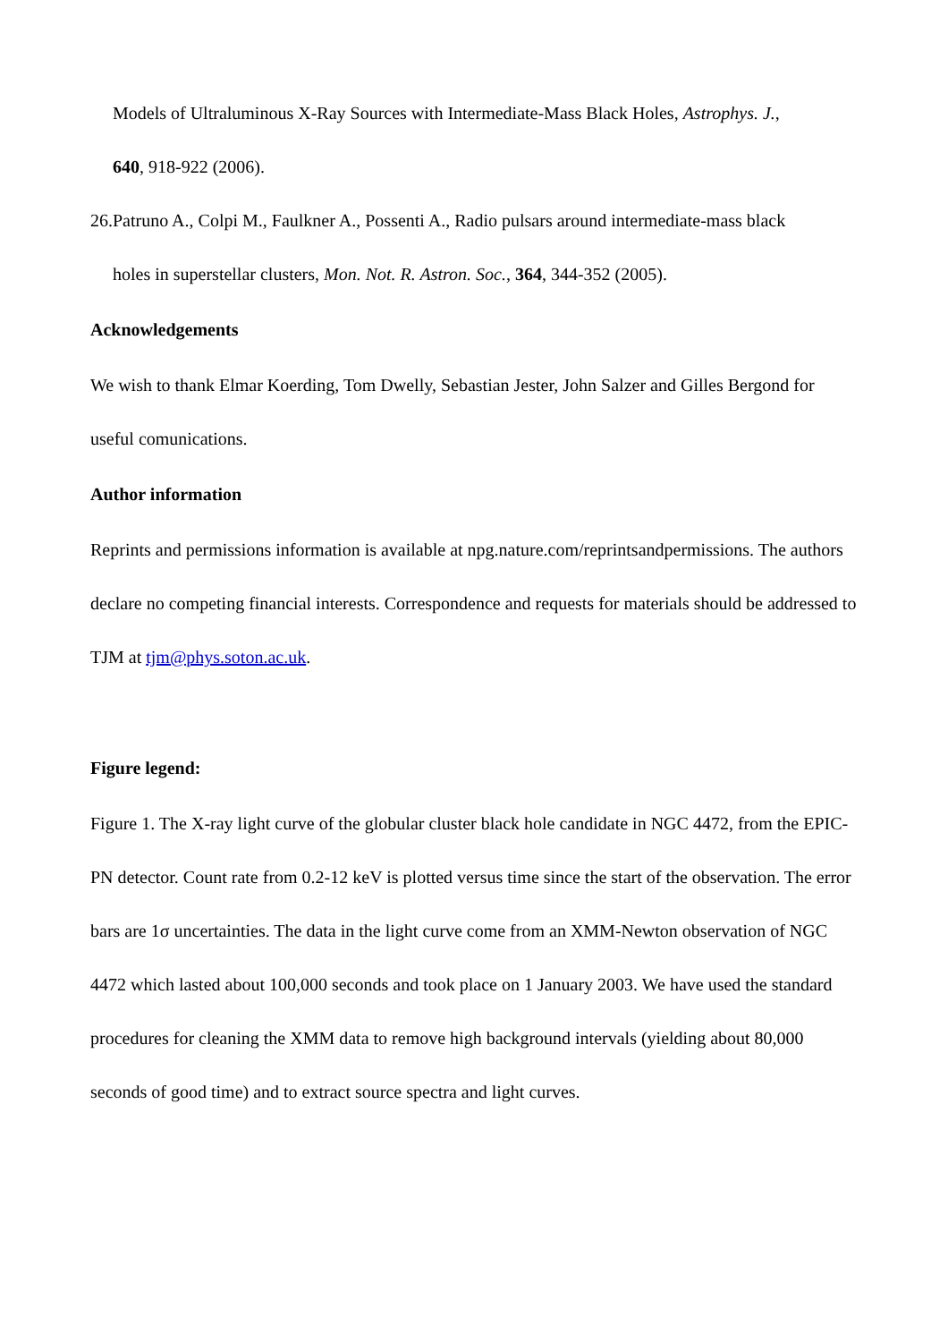Models of Ultraluminous X-Ray Sources with Intermediate-Mass Black Holes, Astrophys. J.,
640, 918-922 (2006).
26.Patruno A., Colpi M., Faulkner A., Possenti A., Radio pulsars around intermediate-mass black
holes in superstellar clusters, Mon. Not. R. Astron. Soc., 364, 344-352 (2005).
Acknowledgements
We wish to thank Elmar Koerding, Tom Dwelly, Sebastian Jester, John Salzer and Gilles Bergond for useful comunications.
Author information
Reprints and permissions information is available at npg.nature.com/reprintsandpermissions. The authors declare no competing financial interests. Correspondence and requests for materials should be addressed to TJM at tjm@phys.soton.ac.uk.
Figure legend:
Figure 1. The X-ray light curve of the globular cluster black hole candidate in NGC 4472, from the EPIC-PN detector. Count rate from 0.2-12 keV is plotted versus time since the start of the observation. The error bars are 1σ uncertainties. The data in the light curve come from an XMM-Newton observation of NGC 4472 which lasted about 100,000 seconds and took place on 1 January 2003. We have used the standard procedures for cleaning the XMM data to remove high background intervals (yielding about 80,000 seconds of good time) and to extract source spectra and light curves.